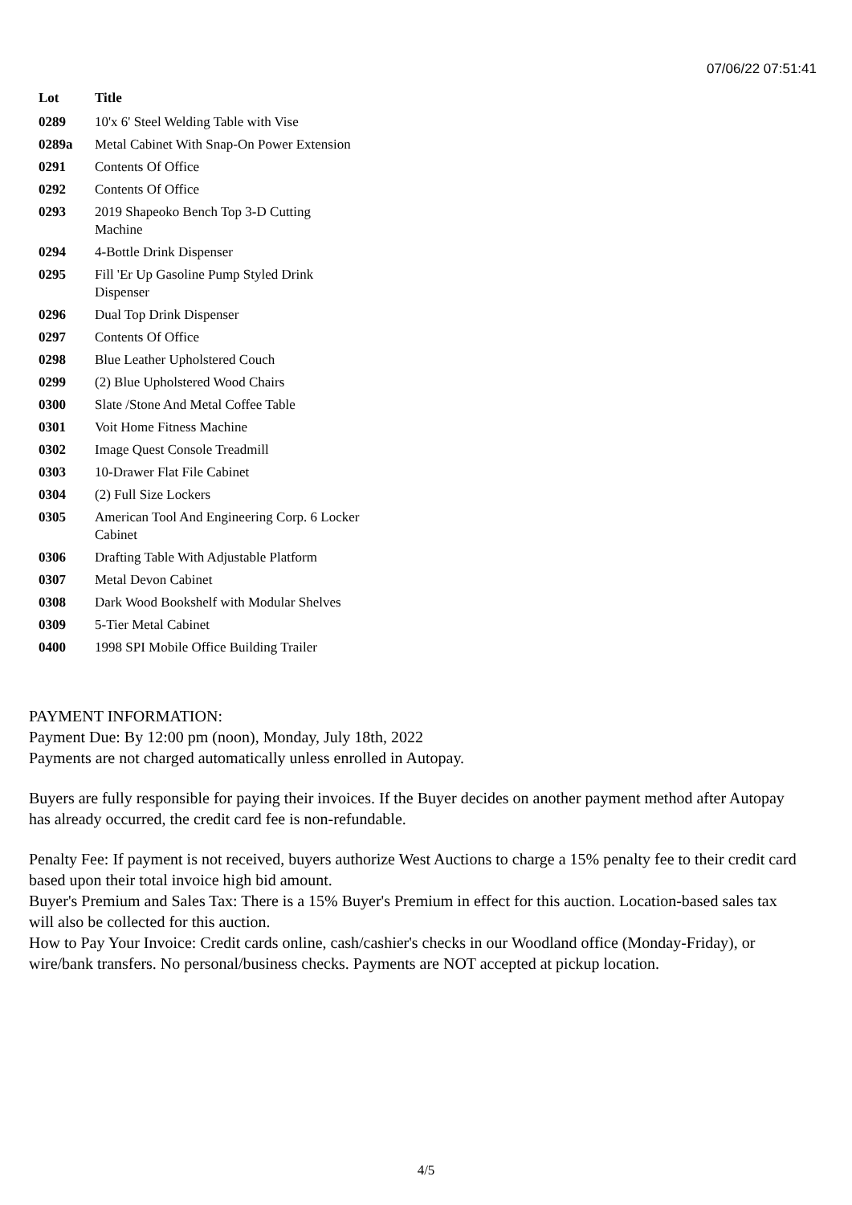07/06/22 07:51:41
| Lot | Title |
| --- | --- |
| 0289 | 10'x 6' Steel Welding Table with Vise |
| 0289a | Metal Cabinet With Snap-On Power Extension |
| 0291 | Contents Of Office |
| 0292 | Contents Of Office |
| 0293 | 2019 Shapeoko Bench Top 3-D Cutting Machine |
| 0294 | 4-Bottle Drink Dispenser |
| 0295 | Fill 'Er Up Gasoline Pump Styled Drink Dispenser |
| 0296 | Dual Top Drink Dispenser |
| 0297 | Contents Of Office |
| 0298 | Blue Leather Upholstered Couch |
| 0299 | (2) Blue Upholstered Wood Chairs |
| 0300 | Slate /Stone And Metal Coffee Table |
| 0301 | Voit Home Fitness Machine |
| 0302 | Image Quest Console Treadmill |
| 0303 | 10-Drawer Flat File Cabinet |
| 0304 | (2) Full Size Lockers |
| 0305 | American Tool And Engineering Corp. 6 Locker Cabinet |
| 0306 | Drafting Table With Adjustable Platform |
| 0307 | Metal Devon Cabinet |
| 0308 | Dark Wood Bookshelf with Modular Shelves |
| 0309 | 5-Tier Metal Cabinet |
| 0400 | 1998 SPI Mobile Office Building Trailer |
PAYMENT INFORMATION:
Payment Due: By 12:00 pm (noon), Monday, July 18th, 2022
Payments are not charged automatically unless enrolled in Autopay.
Buyers are fully responsible for paying their invoices. If the Buyer decides on another payment method after Autopay has already occurred, the credit card fee is non-refundable.
Penalty Fee: If payment is not received, buyers authorize West Auctions to charge a 15% penalty fee to their credit card based upon their total invoice high bid amount.
Buyer's Premium and Sales Tax: There is a 15% Buyer's Premium in effect for this auction. Location-based sales tax will also be collected for this auction.
How to Pay Your Invoice: Credit cards online, cash/cashier's checks in our Woodland office (Monday-Friday), or wire/bank transfers. No personal/business checks. Payments are NOT accepted at pickup location.
4/5